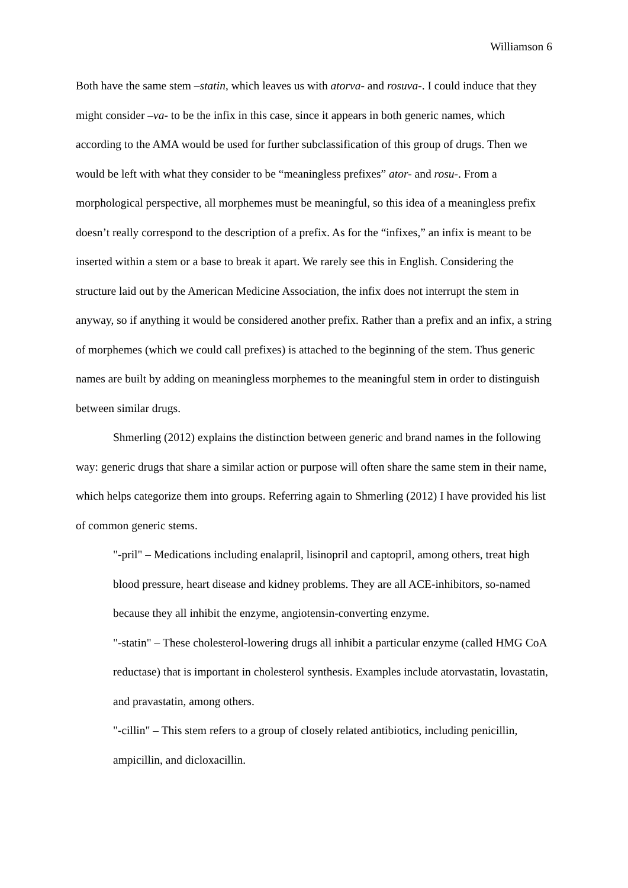Williamson 6
Both have the same stem –statin, which leaves us with atorva- and rosuva-. I could induce that they might consider –va- to be the infix in this case, since it appears in both generic names, which according to the AMA would be used for further subclassification of this group of drugs. Then we would be left with what they consider to be “meaningless prefixes” ator- and rosu-. From a morphological perspective, all morphemes must be meaningful, so this idea of a meaningless prefix doesn’t really correspond to the description of a prefix. As for the “infixes,” an infix is meant to be inserted within a stem or a base to break it apart. We rarely see this in English. Considering the structure laid out by the American Medicine Association, the infix does not interrupt the stem in anyway, so if anything it would be considered another prefix. Rather than a prefix and an infix, a string of morphemes (which we could call prefixes) is attached to the beginning of the stem. Thus generic names are built by adding on meaningless morphemes to the meaningful stem in order to distinguish between similar drugs.
Shmerling (2012) explains the distinction between generic and brand names in the following way: generic drugs that share a similar action or purpose will often share the same stem in their name, which helps categorize them into groups. Referring again to Shmerling (2012) I have provided his list of common generic stems.
"-pril" – Medications including enalapril, lisinopril and captopril, among others, treat high blood pressure, heart disease and kidney problems. They are all ACE-inhibitors, so-named because they all inhibit the enzyme, angiotensin-converting enzyme.
"-statin" – These cholesterol-lowering drugs all inhibit a particular enzyme (called HMG CoA reductase) that is important in cholesterol synthesis. Examples include atorvastatin, lovastatin, and pravastatin, among others.
"-cillin" – This stem refers to a group of closely related antibiotics, including penicillin, ampicillin, and dicloxacillin.